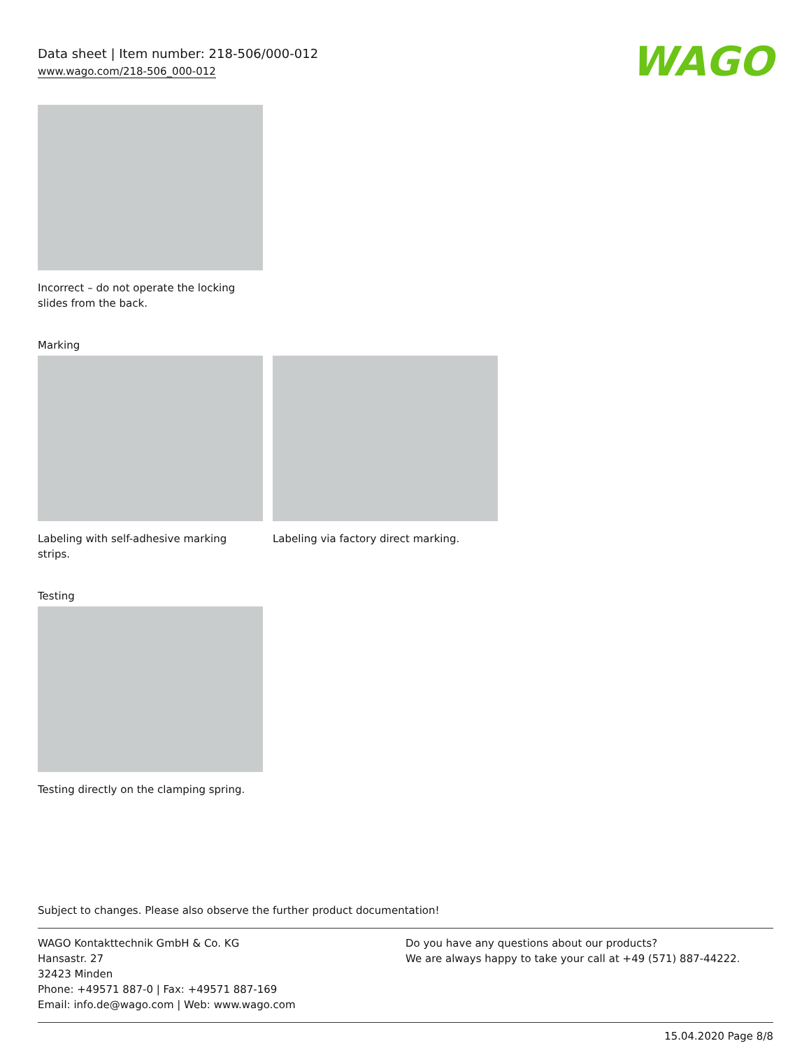Data sheet | Item number: 218-506/000-012
www.wago.com/218-506_000-012
WAGO
Incorrect – do not operate the locking slides from the back.
Marking
Labeling with self-adhesive marking strips.
Labeling via factory direct marking.
Testing
Testing directly on the clamping spring.
Subject to changes. Please also observe the further product documentation!
WAGO Kontakttechnik GmbH & Co. KG
Hansastr. 27
32423 Minden
Phone: +49571 887-0 | Fax: +49571 887-169
Email: info.de@wago.com | Web: www.wago.com
Do you have any questions about our products?
We are always happy to take your call at +49 (571) 887-44222.
15.04.2020 Page 8/8